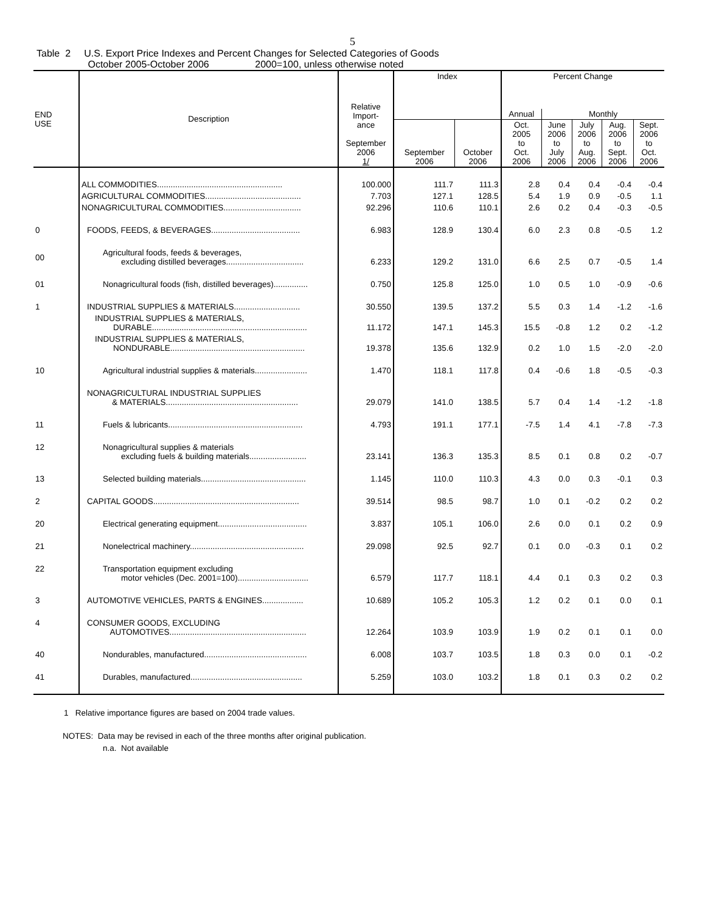5
Table 2 U.S. Export Price Indexes and Percent Changes for Selected Categories of Goods
October 2005-October 2006 2000=100, unless otherwise noted
| END USE | Description | Relative Import- ance September 2006 1/ | Index | | Percent Change | | | | |
| --- | --- | --- | --- | --- | --- | --- | --- | --- | --- |
| | | | | | Annual | Monthly | | | |
| | | | September 2006 | October 2006 | Oct. 2005 to Oct. 2006 | June 2006 to July 2006 | July 2006 to Aug. 2006 | Aug. 2006 to Sept. 2006 | Sept. 2006 to Oct. 2006 |
| | ALL COMMODITIES....................................................... | 100.000 | 111.7 | 111.3 | 2.8 | 0.4 | 0.4 | -0.4 | -0.4 |
| | AGRICULTURAL COMMODITIES.......................................... | 7.703 | 127.1 | 128.5 | 5.4 | 1.9 | 0.9 | -0.5 | 1.1 |
| | NONAGRICULTURAL COMMODITIES.................................. | 92.296 | 110.6 | 110.1 | 2.6 | 0.2 | 0.4 | -0.3 | -0.5 |
| 0 | FOODS, FEEDS, & BEVERAGES....................................... | 6.983 | 128.9 | 130.4 | 6.0 | 2.3 | 0.8 | -0.5 | 1.2 |
| 00 | Agricultural foods, feeds & beverages, excluding distilled beverages.................................. | 6.233 | 129.2 | 131.0 | 6.6 | 2.5 | 0.7 | -0.5 | 1.4 |
| 01 | Nonagricultural foods (fish, distilled beverages)............... | 0.750 | 125.8 | 125.0 | 1.0 | 0.5 | 1.0 | -0.9 | -0.6 |
| 1 | INDUSTRIAL SUPPLIES & MATERIALS............................. | 30.550 | 139.5 | 137.2 | 5.5 | 0.3 | 1.4 | -1.2 | -1.6 |
| | INDUSTRIAL SUPPLIES & MATERIALS, DURABLE.................................................................... | 11.172 | 147.1 | 145.3 | 15.5 | -0.8 | 1.2 | 0.2 | -1.2 |
| | INDUSTRIAL SUPPLIES & MATERIALS, NONDURABLE........................................................... | 19.378 | 135.6 | 132.9 | 0.2 | 1.0 | 1.5 | -2.0 | -2.0 |
| 10 | Agricultural industrial supplies & materials....................... | 1.470 | 118.1 | 117.8 | 0.4 | -0.6 | 1.8 | -0.5 | -0.3 |
| | NONAGRICULTURAL INDUSTRIAL SUPPLIES & MATERIALS.......................................................... | 29.079 | 141.0 | 138.5 | 5.7 | 0.4 | 1.4 | -1.2 | -1.8 |
| 11 | Fuels & lubricants........................................................... | 4.793 | 191.1 | 177.1 | -7.5 | 1.4 | 4.1 | -7.8 | -7.3 |
| 12 | Nonagricultural supplies & materials excluding fuels & building materials......................... | 23.141 | 136.3 | 135.3 | 8.5 | 0.1 | 0.8 | 0.2 | -0.7 |
| 13 | Selected building materials.............................................. | 1.145 | 110.0 | 110.3 | 4.3 | 0.0 | 0.3 | -0.1 | 0.3 |
| 2 | CAPITAL GOODS................................................................ | 39.514 | 98.5 | 98.7 | 1.0 | 0.1 | -0.2 | 0.2 | 0.2 |
| 20 | Electrical generating equipment....................................... | 3.837 | 105.1 | 106.0 | 2.6 | 0.0 | 0.1 | 0.2 | 0.9 |
| 21 | Nonelectrical machinery.................................................. | 29.098 | 92.5 | 92.7 | 0.1 | 0.0 | -0.3 | 0.1 | 0.2 |
| 22 | Transportation equipment excluding motor vehicles (Dec. 2001=100)............................... | 6.579 | 117.7 | 118.1 | 4.4 | 0.1 | 0.3 | 0.2 | 0.3 |
| 3 | AUTOMOTIVE VEHICLES, PARTS & ENGINES.................. | 10.689 | 105.2 | 105.3 | 1.2 | 0.2 | 0.1 | 0.0 | 0.1 |
| 4 | CONSUMER GOODS, EXCLUDING AUTOMOTIVES............................................................ | 12.264 | 103.9 | 103.9 | 1.9 | 0.2 | 0.1 | 0.1 | 0.0 |
| 40 | Nondurables, manufactured............................................. | 6.008 | 103.7 | 103.5 | 1.8 | 0.3 | 0.0 | 0.1 | -0.2 |
| 41 | Durables, manufactured................................................. | 5.259 | 103.0 | 103.2 | 1.8 | 0.1 | 0.3 | 0.2 | 0.2 |
1 Relative importance figures are based on 2004 trade values.
NOTES: Data may be revised in each of the three months after original publication.
n.a. Not available